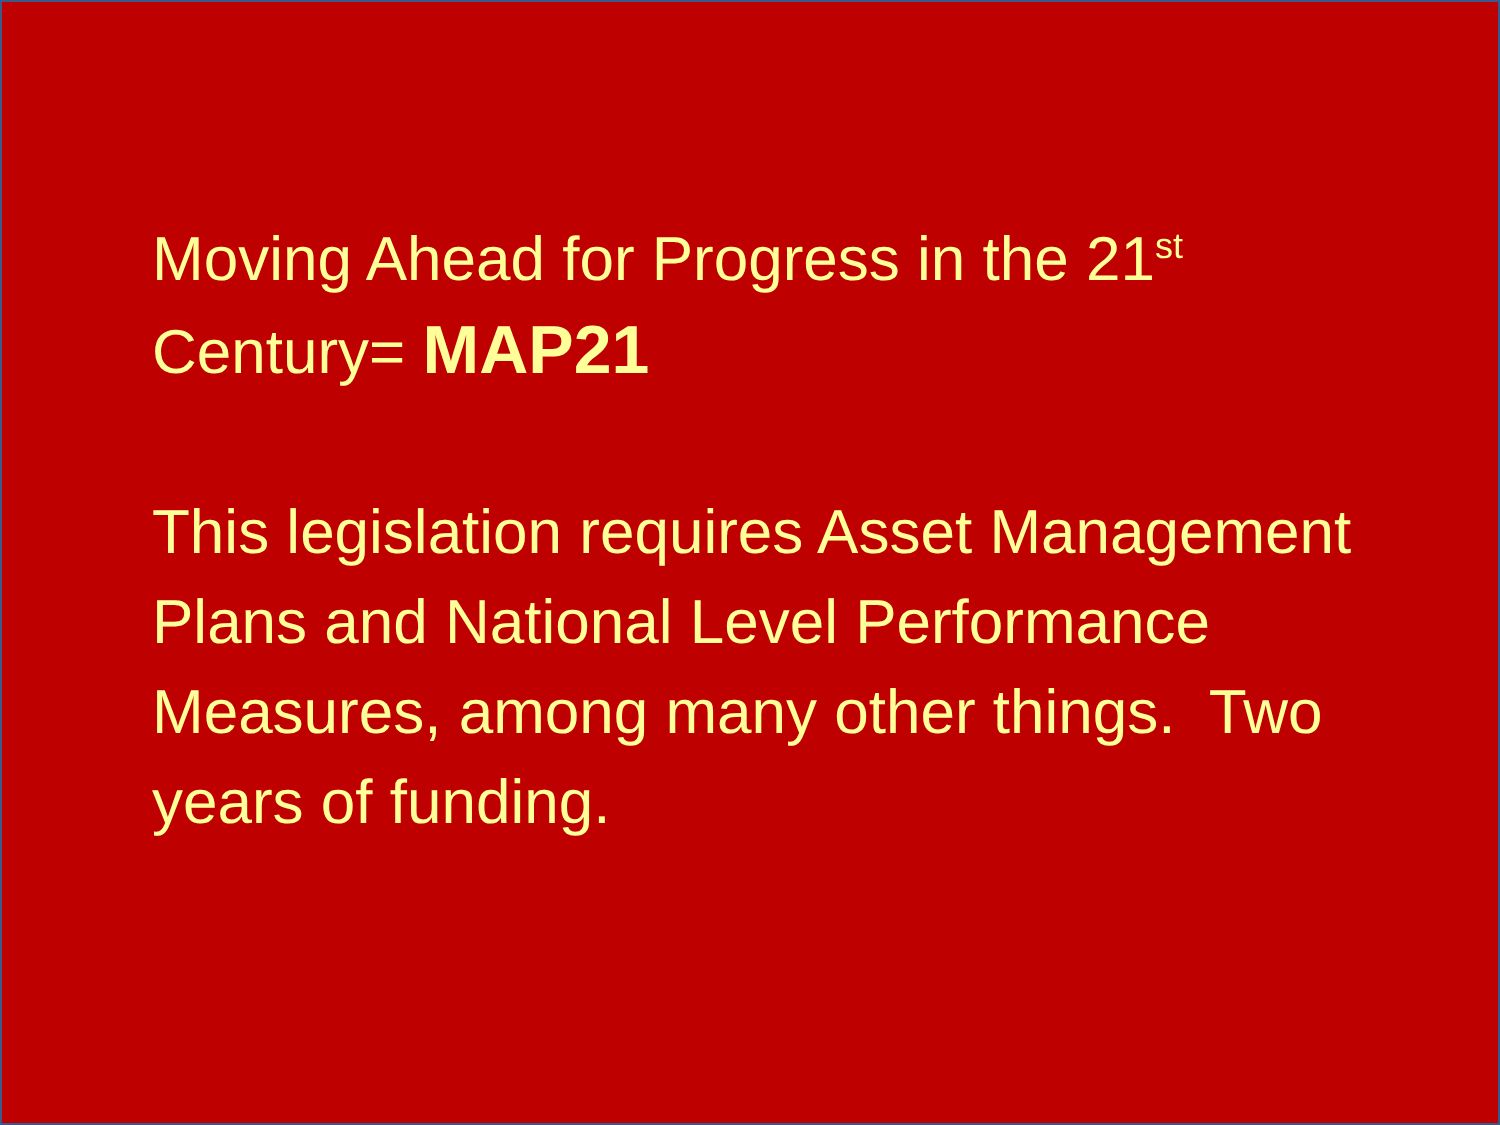Moving Ahead for Progress in the 21<sup>st</sup> Century= MAP21
This legislation requires Asset Management Plans and National Level Performance Measures, among many other things. Two years of funding.